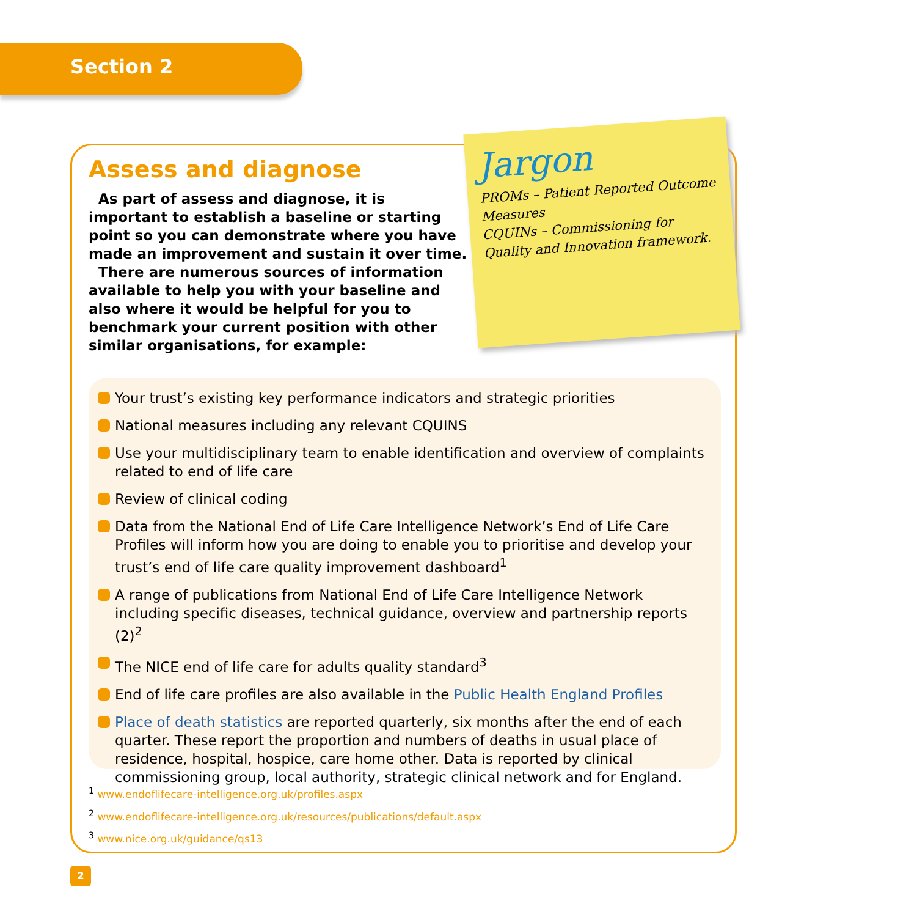Section 2
Assess and diagnose
As part of assess and diagnose, it is important to establish a baseline or starting point so you can demonstrate where you have made an improvement and sustain it over time.
There are numerous sources of information available to help you with your baseline and also where it would be helpful for you to benchmark your current position with other similar organisations, for example:
Jargon
PROMs – Patient Reported Outcome Measures
CQUINs – Commissioning for Quality and Innovation framework.
Your trust’s existing key performance indicators and strategic priorities
National measures including any relevant CQUINS
Use your multidisciplinary team to enable identification and overview of complaints related to end of life care
Review of clinical coding
Data from the National End of Life Care Intelligence Network’s End of Life Care Profiles will inform how you are doing to enable you to prioritise and develop your trust’s end of life care quality improvement dashboard<sup>1</sup>
A range of publications from National End of Life Care Intelligence Network including specific diseases, technical guidance, overview and partnership reports (2)<sup>2</sup>
The NICE end of life care for adults quality standard<sup>3</sup>
End of life care profiles are also available in the Public Health England Profiles
Place of death statistics are reported quarterly, six months after the end of each quarter. These report the proportion and numbers of deaths in usual place of residence, hospital, hospice, care home other. Data is reported by clinical commissioning group, local authority, strategic clinical network and for England.
<sup>1</sup> www.endoflifecare-intelligence.org.uk/profiles.aspx
<sup>2</sup> www.endoflifecare-intelligence.org.uk/resources/publications/default.aspx
<sup>3</sup> www.nice.org.uk/guidance/qs13
2